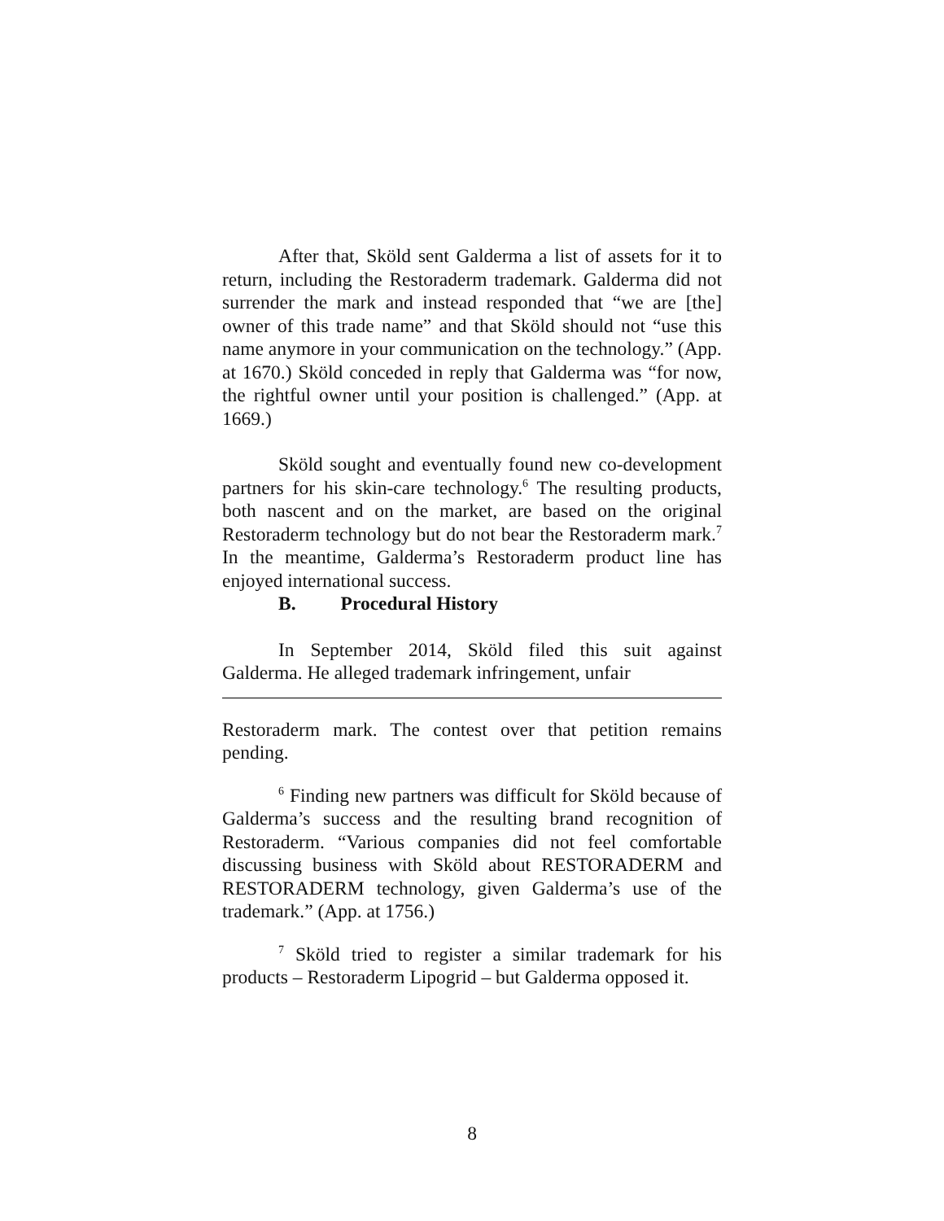After that, Sköld sent Galderma a list of assets for it to return, including the Restoraderm trademark. Galderma did not surrender the mark and instead responded that “we are [the] owner of this trade name” and that Sköld should not “use this name anymore in your communication on the technology.” (App. at 1670.) Sköld conceded in reply that Galderma was “for now, the rightful owner until your position is challenged.” (App. at 1669.)
Sköld sought and eventually found new co-development partners for his skin-care technology.<sup>6</sup> The resulting products, both nascent and on the market, are based on the original Restoraderm technology but do not bear the Restoraderm mark.<sup>7</sup> In the meantime, Galderma’s Restoraderm product line has enjoyed international success.
B. Procedural History
In September 2014, Sköld filed this suit against Galderma. He alleged trademark infringement, unfair
Restoraderm mark. The contest over that petition remains pending.
<sup>6</sup> Finding new partners was difficult for Sköld because of Galderma’s success and the resulting brand recognition of Restoraderm. “Various companies did not feel comfortable discussing business with Sköld about RESTORADERM and RESTORADERM technology, given Galderma’s use of the trademark.” (App. at 1756.)
<sup>7</sup> Sköld tried to register a similar trademark for his products – Restoraderm Lipogrid – but Galderma opposed it.
8